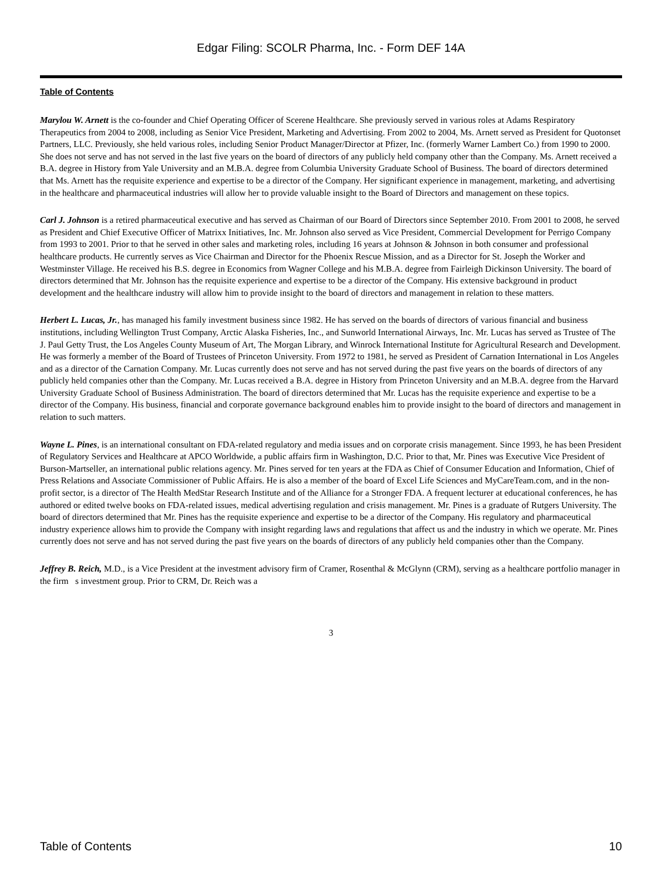Edgar Filing: SCOLR Pharma, Inc. - Form DEF 14A
Table of Contents
Marylou W. Arnett is the co-founder and Chief Operating Officer of Scerene Healthcare. She previously served in various roles at Adams Respiratory Therapeutics from 2004 to 2008, including as Senior Vice President, Marketing and Advertising. From 2002 to 2004, Ms. Arnett served as President for Quotonset Partners, LLC. Previously, she held various roles, including Senior Product Manager/Director at Pfizer, Inc. (formerly Warner Lambert Co.) from 1990 to 2000. She does not serve and has not served in the last five years on the board of directors of any publicly held company other than the Company. Ms. Arnett received a B.A. degree in History from Yale University and an M.B.A. degree from Columbia University Graduate School of Business. The board of directors determined that Ms. Arnett has the requisite experience and expertise to be a director of the Company. Her significant experience in management, marketing, and advertising in the healthcare and pharmaceutical industries will allow her to provide valuable insight to the Board of Directors and management on these topics.
Carl J. Johnson is a retired pharmaceutical executive and has served as Chairman of our Board of Directors since September 2010. From 2001 to 2008, he served as President and Chief Executive Officer of Matrixx Initiatives, Inc. Mr. Johnson also served as Vice President, Commercial Development for Perrigo Company from 1993 to 2001. Prior to that he served in other sales and marketing roles, including 16 years at Johnson & Johnson in both consumer and professional healthcare products. He currently serves as Vice Chairman and Director for the Phoenix Rescue Mission, and as a Director for St. Joseph the Worker and Westminster Village. He received his B.S. degree in Economics from Wagner College and his M.B.A. degree from Fairleigh Dickinson University. The board of directors determined that Mr. Johnson has the requisite experience and expertise to be a director of the Company. His extensive background in product development and the healthcare industry will allow him to provide insight to the board of directors and management in relation to these matters.
Herbert L. Lucas, Jr., has managed his family investment business since 1982. He has served on the boards of directors of various financial and business institutions, including Wellington Trust Company, Arctic Alaska Fisheries, Inc., and Sunworld International Airways, Inc. Mr. Lucas has served as Trustee of The J. Paul Getty Trust, the Los Angeles County Museum of Art, The Morgan Library, and Winrock International Institute for Agricultural Research and Development. He was formerly a member of the Board of Trustees of Princeton University. From 1972 to 1981, he served as President of Carnation International in Los Angeles and as a director of the Carnation Company. Mr. Lucas currently does not serve and has not served during the past five years on the boards of directors of any publicly held companies other than the Company. Mr. Lucas received a B.A. degree in History from Princeton University and an M.B.A. degree from the Harvard University Graduate School of Business Administration. The board of directors determined that Mr. Lucas has the requisite experience and expertise to be a director of the Company. His business, financial and corporate governance background enables him to provide insight to the board of directors and management in relation to such matters.
Wayne L. Pines, is an international consultant on FDA-related regulatory and media issues and on corporate crisis management. Since 1993, he has been President of Regulatory Services and Healthcare at APCO Worldwide, a public affairs firm in Washington, D.C. Prior to that, Mr. Pines was Executive Vice President of Burson-Martseller, an international public relations agency. Mr. Pines served for ten years at the FDA as Chief of Consumer Education and Information, Chief of Press Relations and Associate Commissioner of Public Affairs. He is also a member of the board of Excel Life Sciences and MyCareTeam.com, and in the non-profit sector, is a director of The Health MedStar Research Institute and of the Alliance for a Stronger FDA. A frequent lecturer at educational conferences, he has authored or edited twelve books on FDA-related issues, medical advertising regulation and crisis management. Mr. Pines is a graduate of Rutgers University. The board of directors determined that Mr. Pines has the requisite experience and expertise to be a director of the Company. His regulatory and pharmaceutical industry experience allows him to provide the Company with insight regarding laws and regulations that affect us and the industry in which we operate. Mr. Pines currently does not serve and has not served during the past five years on the boards of directors of any publicly held companies other than the Company.
Jeffrey B. Reich, M.D., is a Vice President at the investment advisory firm of Cramer, Rosenthal & McGlynn (CRM), serving as a healthcare portfolio manager in the firm s investment group. Prior to CRM, Dr. Reich was a
3
Table of Contents 10